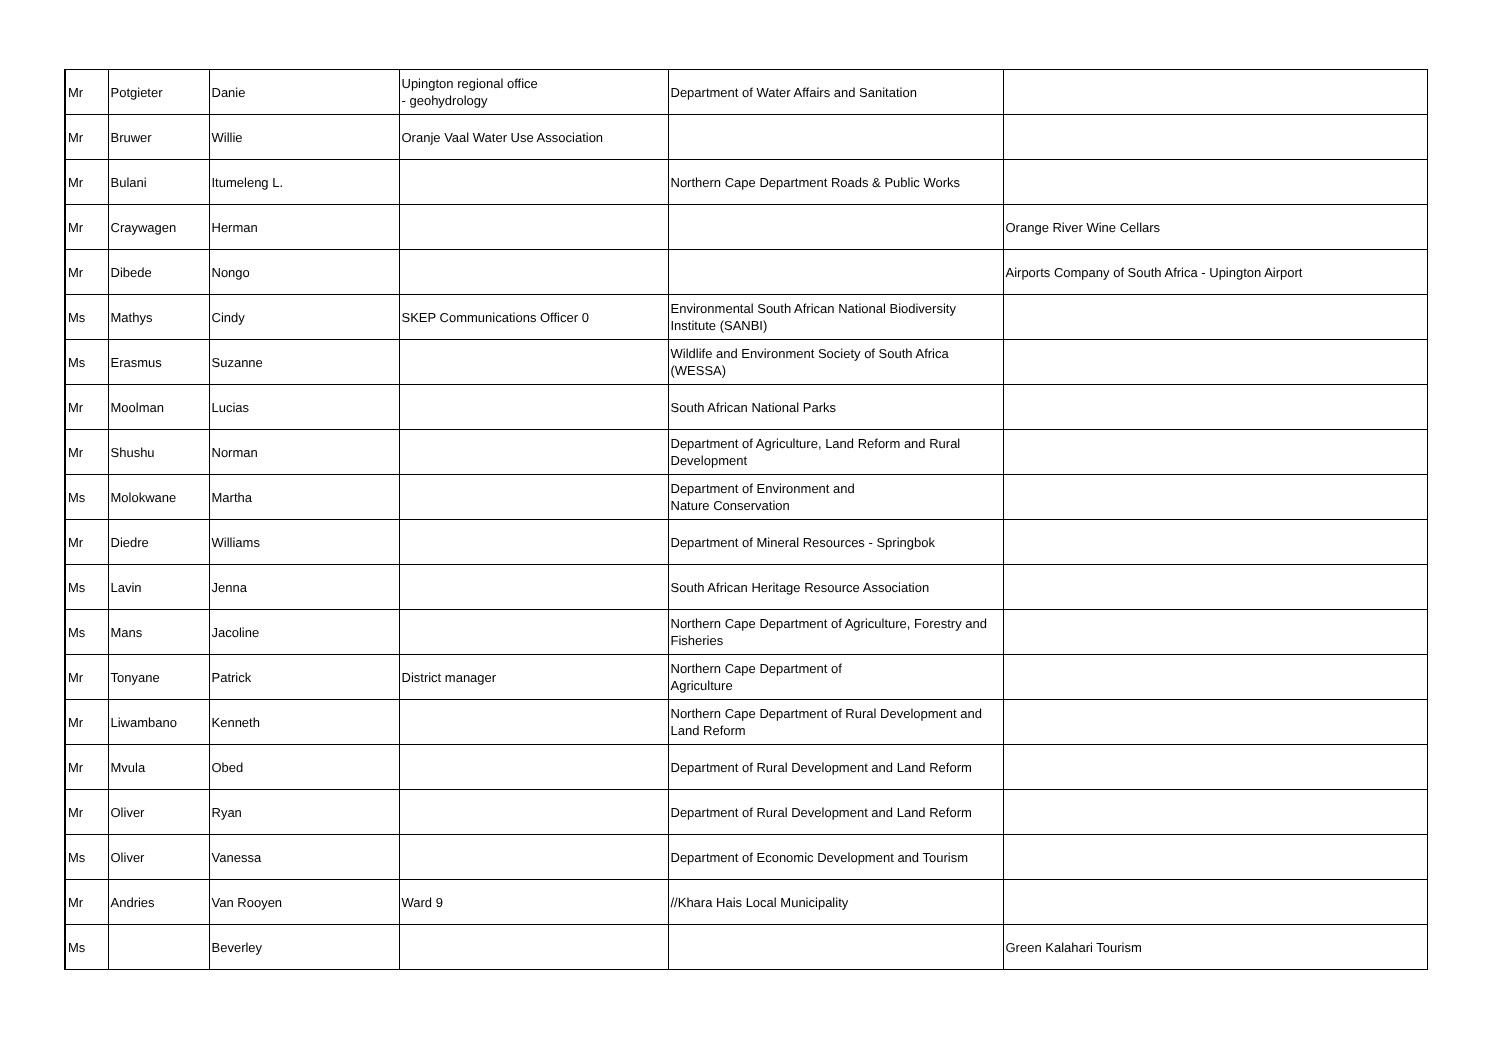| Mr | Potgieter | Danie | Upington regional office - geohydrology | Department of Water Affairs and Sanitation | |
| Mr | Bruwer | Willie | Oranje Vaal Water Use Association | | |
| Mr | Bulani | Itumeleng L. | | Northern Cape Department Roads & Public Works | |
| Mr | Craywagen | Herman | | | Orange River Wine Cellars |
| Mr | Dibede | Nongo | | | Airports Company of South Africa - Upington Airport |
| Ms | Mathys | Cindy | SKEP Communications Officer 0 | Environmental South African National Biodiversity Institute (SANBI) | |
| Ms | Erasmus | Suzanne | | Wildlife and Environment Society of South Africa (WESSA) | |
| Mr | Moolman | Lucias | | South African National Parks | |
| Mr | Shushu | Norman | | Department of Agriculture, Land Reform and Rural Development | |
| Ms | Molokwane | Martha | | Department of Environment and Nature Conservation | |
| Mr | Diedre | Williams | | Department of Mineral Resources - Springbok | |
| Ms | Lavin | Jenna | | South African Heritage Resource Association | |
| Ms | Mans | Jacoline | | Northern Cape Department of Agriculture, Forestry and Fisheries | |
| Mr | Tonyane | Patrick | District manager | Northern Cape Department of Agriculture | |
| Mr | Liwambano | Kenneth | | Northern Cape Department of Rural Development and Land Reform | |
| Mr | Mvula | Obed | | Department of Rural Development and Land Reform | |
| Mr | Oliver | Ryan | | Department of Rural Development and Land Reform | |
| Ms | Oliver | Vanessa | | Department of Economic Development and Tourism | |
| Mr | Andries | Van Rooyen | Ward 9 | //Khara Hais Local Municipality | |
| Ms | | Beverley | | | Green Kalahari Tourism |